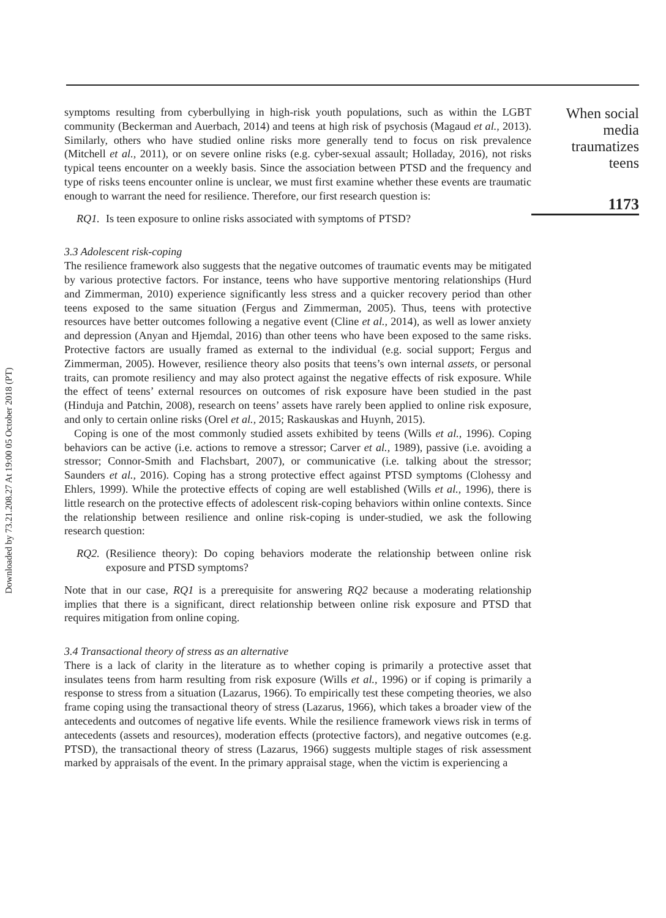Downloaded by 73.21.208.27 At 19:00 05 October 2018 (PT)
symptoms resulting from cyberbullying in high-risk youth populations, such as within the LGBT community (Beckerman and Auerbach, 2014) and teens at high risk of psychosis (Magaud et al., 2013). Similarly, others who have studied online risks more generally tend to focus on risk prevalence (Mitchell et al., 2011), or on severe online risks (e.g. cyber-sexual assault; Holladay, 2016), not risks typical teens encounter on a weekly basis. Since the association between PTSD and the frequency and type of risks teens encounter online is unclear, we must first examine whether these events are traumatic enough to warrant the need for resilience. Therefore, our first research question is:
RQ1. Is teen exposure to online risks associated with symptoms of PTSD?
3.3 Adolescent risk-coping
The resilience framework also suggests that the negative outcomes of traumatic events may be mitigated by various protective factors. For instance, teens who have supportive mentoring relationships (Hurd and Zimmerman, 2010) experience significantly less stress and a quicker recovery period than other teens exposed to the same situation (Fergus and Zimmerman, 2005). Thus, teens with protective resources have better outcomes following a negative event (Cline et al., 2014), as well as lower anxiety and depression (Anyan and Hjemdal, 2016) than other teens who have been exposed to the same risks. Protective factors are usually framed as external to the individual (e.g. social support; Fergus and Zimmerman, 2005). However, resilience theory also posits that teens’s own internal assets, or personal traits, can promote resiliency and may also protect against the negative effects of risk exposure. While the effect of teens’ external resources on outcomes of risk exposure have been studied in the past (Hinduja and Patchin, 2008), research on teens’ assets have rarely been applied to online risk exposure, and only to certain online risks (Orel et al., 2015; Raskauskas and Huynh, 2015).
Coping is one of the most commonly studied assets exhibited by teens (Wills et al., 1996). Coping behaviors can be active (i.e. actions to remove a stressor; Carver et al., 1989), passive (i.e. avoiding a stressor; Connor-Smith and Flachsbart, 2007), or communicative (i.e. talking about the stressor; Saunders et al., 2016). Coping has a strong protective effect against PTSD symptoms (Clohessy and Ehlers, 1999). While the protective effects of coping are well established (Wills et al., 1996), there is little research on the protective effects of adolescent risk-coping behaviors within online contexts. Since the relationship between resilience and online risk-coping is under-studied, we ask the following research question:
RQ2. (Resilience theory): Do coping behaviors moderate the relationship between online risk exposure and PTSD symptoms?
Note that in our case, RQ1 is a prerequisite for answering RQ2 because a moderating relationship implies that there is a significant, direct relationship between online risk exposure and PTSD that requires mitigation from online coping.
3.4 Transactional theory of stress as an alternative
There is a lack of clarity in the literature as to whether coping is primarily a protective asset that insulates teens from harm resulting from risk exposure (Wills et al., 1996) or if coping is primarily a response to stress from a situation (Lazarus, 1966). To empirically test these competing theories, we also frame coping using the transactional theory of stress (Lazarus, 1966), which takes a broader view of the antecedents and outcomes of negative life events. While the resilience framework views risk in terms of antecedents (assets and resources), moderation effects (protective factors), and negative outcomes (e.g. PTSD), the transactional theory of stress (Lazarus, 1966) suggests multiple stages of risk assessment marked by appraisals of the event. In the primary appraisal stage, when the victim is experiencing a
When social
media
traumatizes
teens
1173